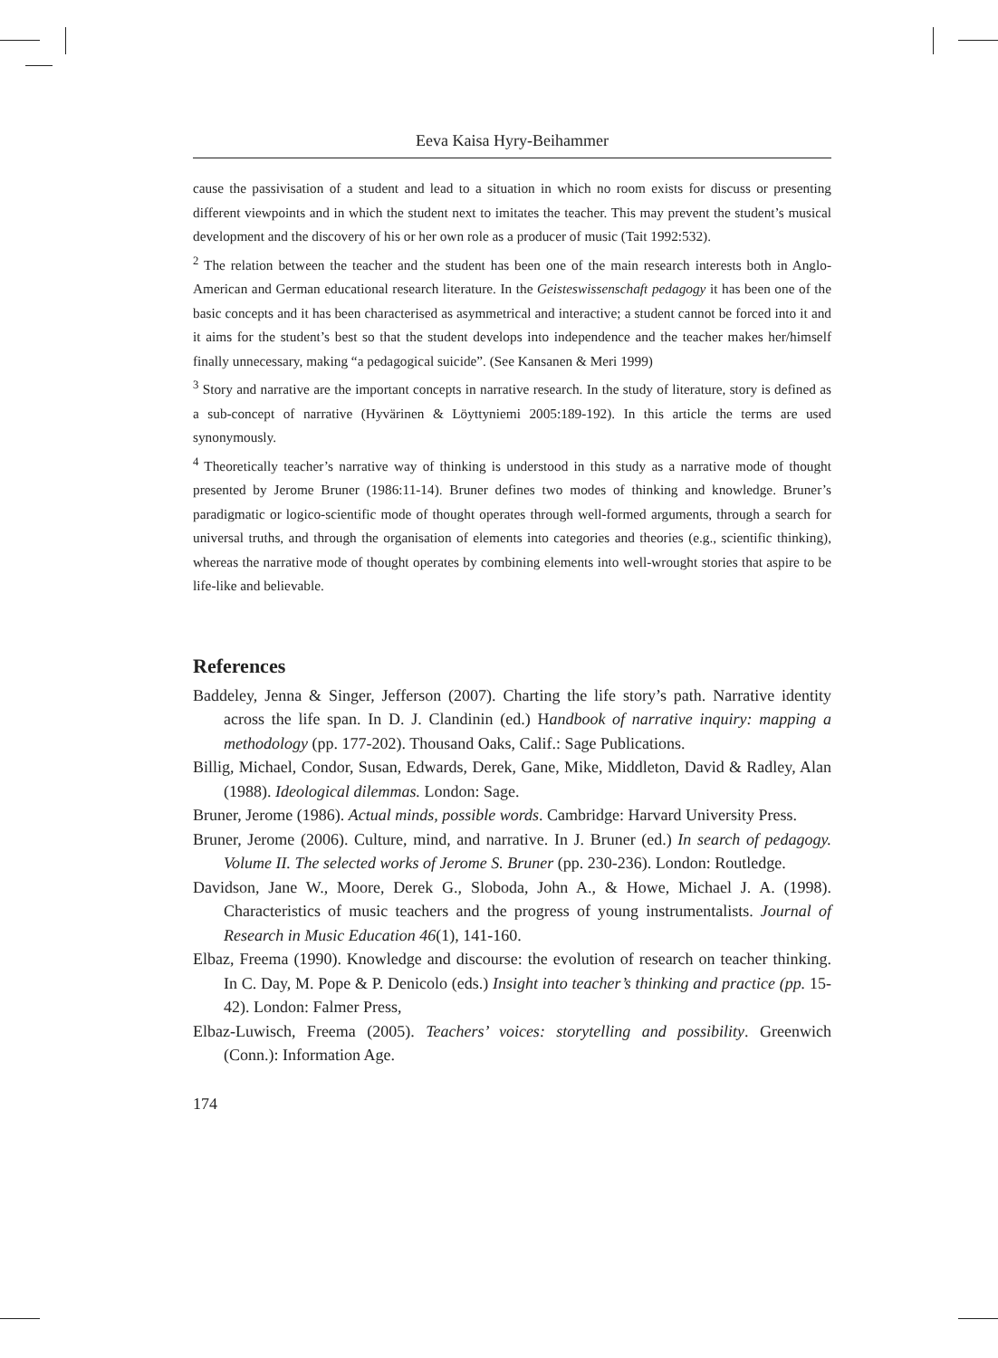Eeva Kaisa Hyry-Beihammer
cause the passivisation of a student and lead to a situation in which no room exists for discuss or presenting different viewpoints and in which the student next to imitates the teacher. This may prevent the student’s musical development and the discovery of his or her own role as a producer of music (Tait 1992:532).
<sup>2</sup> The relation between the teacher and the student has been one of the main research interests both in Anglo-American and German educational research literature. In the Geisteswissenschaft pedagogy it has been one of the basic concepts and it has been characterised as asymmetrical and interactive; a student cannot be forced into it and it aims for the student’s best so that the student develops into independence and the teacher makes her/himself finally unnecessary, making “a pedagogical suicide”. (See Kansanen & Meri 1999)
<sup>3</sup> Story and narrative are the important concepts in narrative research. In the study of literature, story is defined as a sub-concept of narrative (Hyvärinen & Löyttyniemi 2005:189-192). In this article the terms are used synonymously.
<sup>4</sup> Theoretically teacher’s narrative way of thinking is understood in this study as a narrative mode of thought presented by Jerome Bruner (1986:11-14). Bruner defines two modes of thinking and knowledge. Bruner’s paradigmatic or logico-scientific mode of thought operates through well-formed arguments, through a search for universal truths, and through the organisation of elements into categories and theories (e.g., scientific thinking), whereas the narrative mode of thought operates by combining elements into well-wrought stories that aspire to be life-like and believable.
References
Baddeley, Jenna & Singer, Jefferson (2007). Charting the life story’s path. Narrative identity across the life span. In D. J. Clandinin (ed.) Handbook of narrative inquiry: mapping a methodology (pp. 177-202). Thousand Oaks, Calif.: Sage Publications.
Billig, Michael, Condor, Susan, Edwards, Derek, Gane, Mike, Middleton, David & Radley, Alan (1988). Ideological dilemmas. London: Sage.
Bruner, Jerome (1986). Actual minds, possible words. Cambridge: Harvard University Press.
Bruner, Jerome (2006). Culture, mind, and narrative. In J. Bruner (ed.) In search of pedagogy. Volume II. The selected works of Jerome S. Bruner (pp. 230-236). London: Routledge.
Davidson, Jane W., Moore, Derek G., Sloboda, John A., & Howe, Michael J. A. (1998). Characteristics of music teachers and the progress of young instrumentalists. Journal of Research in Music Education 46(1), 141-160.
Elbaz, Freema (1990). Knowledge and discourse: the evolution of research on teacher thinking. In C. Day, M. Pope & P. Denicolo (eds.) Insight into teacher’s thinking and practice (pp. 15-42). London: Falmer Press,
Elbaz-Luwisch, Freema (2005). Teachers’ voices: storytelling and possibility. Greenwich (Conn.): Information Age.
174